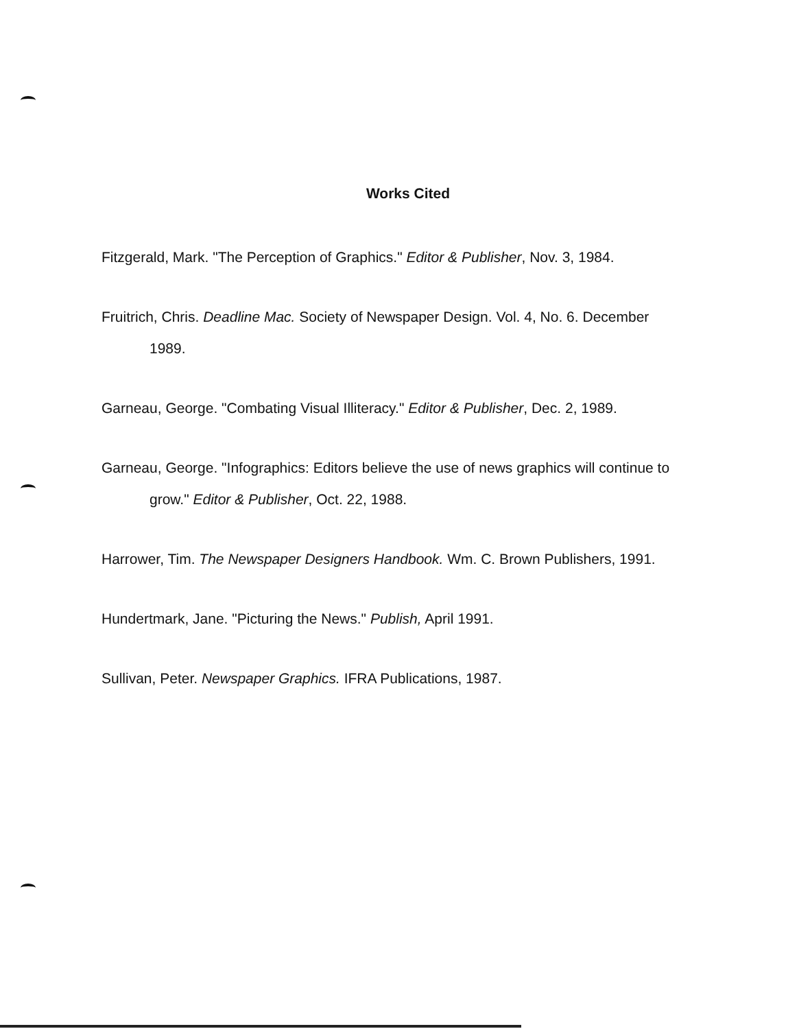Works Cited
Fitzgerald, Mark. "The Perception of Graphics." Editor & Publisher, Nov. 3, 1984.
Fruitrich, Chris. Deadline Mac. Society of Newspaper Design. Vol. 4, No. 6. December 1989.
Garneau, George. "Combating Visual Illiteracy." Editor & Publisher, Dec. 2, 1989.
Garneau, George. "Infographics: Editors believe the use of news graphics will continue to grow." Editor & Publisher, Oct. 22, 1988.
Harrower, Tim. The Newspaper Designers Handbook. Wm. C. Brown Publishers, 1991.
Hundertmark, Jane. "Picturing the News." Publish, April 1991.
Sullivan, Peter. Newspaper Graphics. IFRA Publications, 1987.